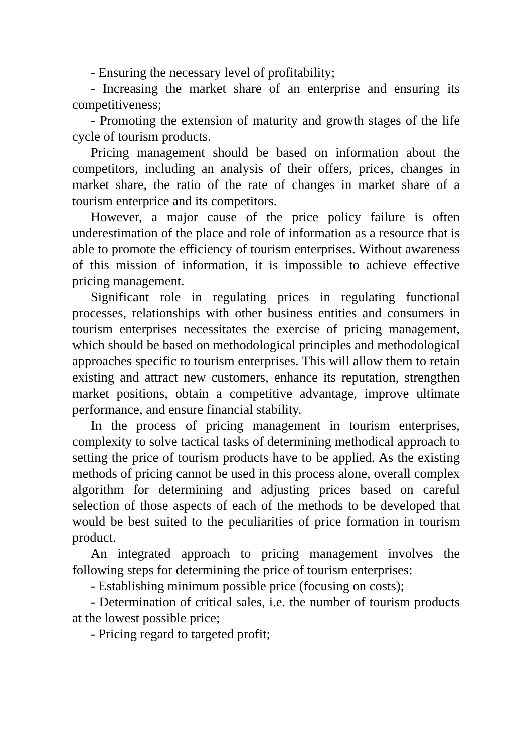- Ensuring the necessary level of profitability;
- Increasing the market share of an enterprise and ensuring its competitiveness;
- Promoting the extension of maturity and growth stages of the life cycle of tourism products.
Pricing management should be based on information about the competitors, including an analysis of their offers, prices, changes in market share, the ratio of the rate of changes in market share of a tourism enterprice and its competitors.
However, a major cause of the price policy failure is often underestimation of the place and role of information as a resource that is able to promote the efficiency of tourism enterprises. Without awareness of this mission of information, it is impossible to achieve effective pricing management.
Significant role in regulating prices in regulating functional processes, relationships with other business entities and consumers in tourism enterprises necessitates the exercise of pricing management, which should be based on methodological principles and methodological approaches specific to tourism enterprises. This will allow them to retain existing and attract new customers, enhance its reputation, strengthen market positions, obtain a competitive advantage, improve ultimate performance, and ensure financial stability.
In the process of pricing management in tourism enterprises, complexity to solve tactical tasks of determining methodical approach to setting the price of tourism products have to be applied. As the existing methods of pricing cannot be used in this process alone, overall complex algorithm for determining and adjusting prices based on careful selection of those aspects of each of the methods to be developed that would be best suited to the peculiarities of price formation in tourism product.
An integrated approach to pricing management involves the following steps for determining the price of tourism enterprises:
- Establishing minimum possible price (focusing on costs);
- Determination of critical sales, i.e. the number of tourism products at the lowest possible price;
- Pricing regard to targeted profit;